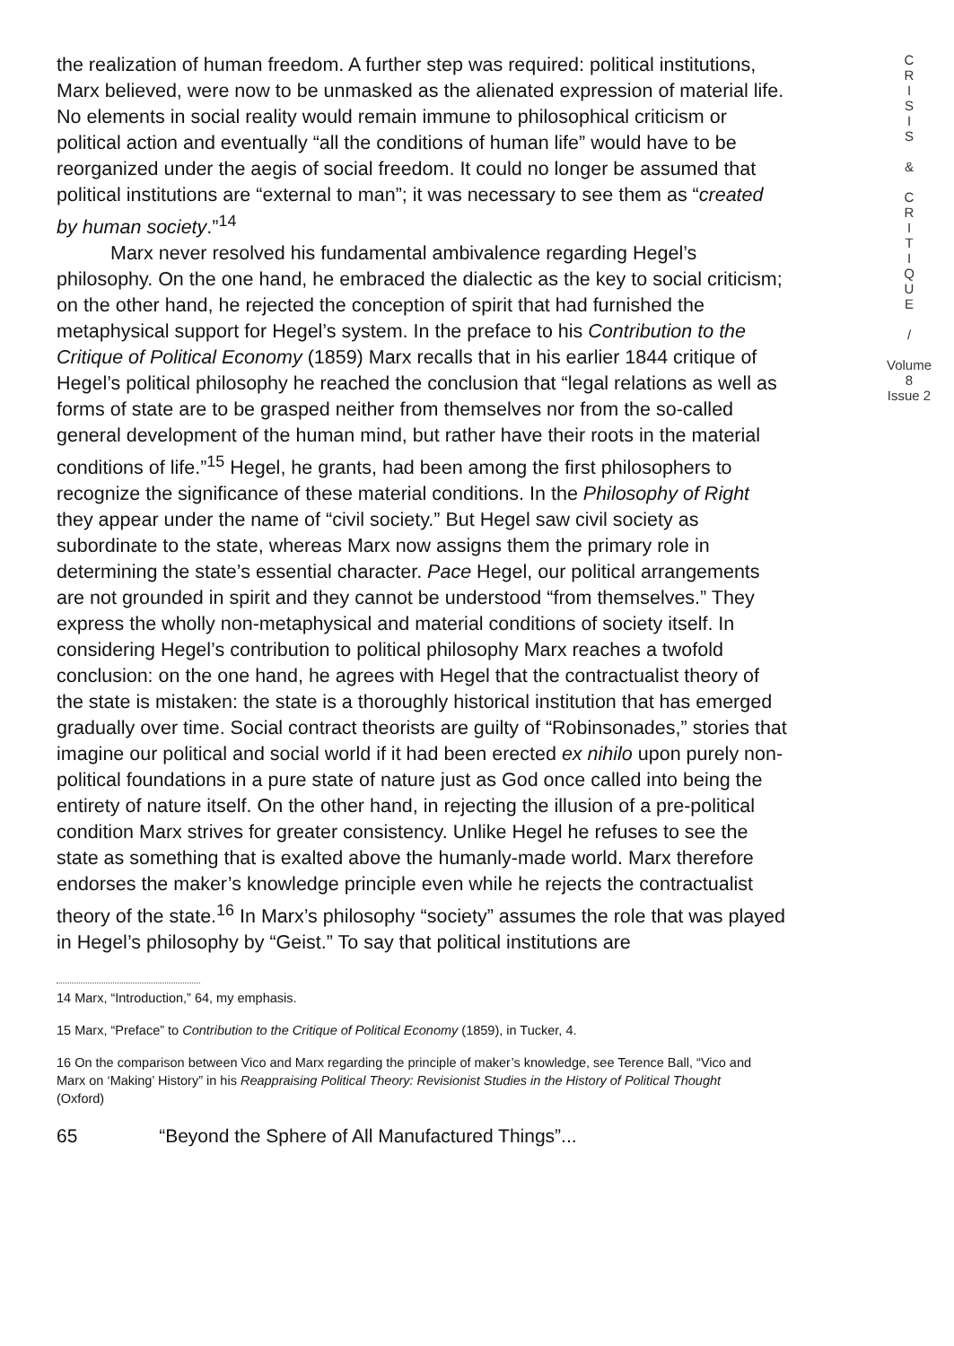the realization of human freedom. A further step was required: political institutions, Marx believed, were now to be unmasked as the alienated expression of material life. No elements in social reality would remain immune to philosophical criticism or political action and eventually “all the conditions of human life” would have to be reorganized under the aegis of social freedom. It could no longer be assumed that political institutions are “external to man”; it was necessary to see them as “created by human society.”<sup>14</sup>
Marx never resolved his fundamental ambivalence regarding Hegel’s philosophy. On the one hand, he embraced the dialectic as the key to social criticism; on the other hand, he rejected the conception of spirit that had furnished the metaphysical support for Hegel’s system. In the preface to his Contribution to the Critique of Political Economy (1859) Marx recalls that in his earlier 1844 critique of Hegel’s political philosophy he reached the conclusion that “legal relations as well as forms of state are to be grasped neither from themselves nor from the so-called general development of the human mind, but rather have their roots in the material conditions of life.”<sup>15</sup> Hegel, he grants, had been among the first philosophers to recognize the significance of these material conditions. In the Philosophy of Right they appear under the name of “civil society.” But Hegel saw civil society as subordinate to the state, whereas Marx now assigns them the primary role in determining the state’s essential character. Pace Hegel, our political arrangements are not grounded in spirit and they cannot be understood “from themselves.” They express the wholly non-metaphysical and material conditions of society itself. In considering Hegel’s contribution to political philosophy Marx reaches a twofold conclusion: on the one hand, he agrees with Hegel that the contractualist theory of the state is mistaken: the state is a thoroughly historical institution that has emerged gradually over time. Social contract theorists are guilty of “Robinsonades,” stories that imagine our political and social world if it had been erected ex nihilo upon purely non-political foundations in a pure state of nature just as God once called into being the entirety of nature itself. On the other hand, in rejecting the illusion of a pre-political condition Marx strives for greater consistency. Unlike Hegel he refuses to see the state as something that is exalted above the humanly-made world. Marx therefore endorses the maker’s knowledge principle even while he rejects the contractualist theory of the state.<sup>16</sup> In Marx’s philosophy “society” assumes the role that was played in Hegel’s philosophy by “Geist.” To say that political institutions are
14 Marx, “Introduction,” 64, my emphasis.
15 Marx, “Preface” to Contribution to the Critique of Political Economy (1859), in Tucker, 4.
16 On the comparison between Vico and Marx regarding the principle of maker’s knowledge, see Terence Ball, “Vico and Marx on ‘Making’ History” in his Reappraising Political Theory: Revisionist Studies in the History of Political Thought (Oxford)
65 “Beyond the Sphere of All Manufactured Things”...
C
R
I
S
I
S
&
C
R
I
T
I
Q
U
E
/
Volume 8
Issue 2